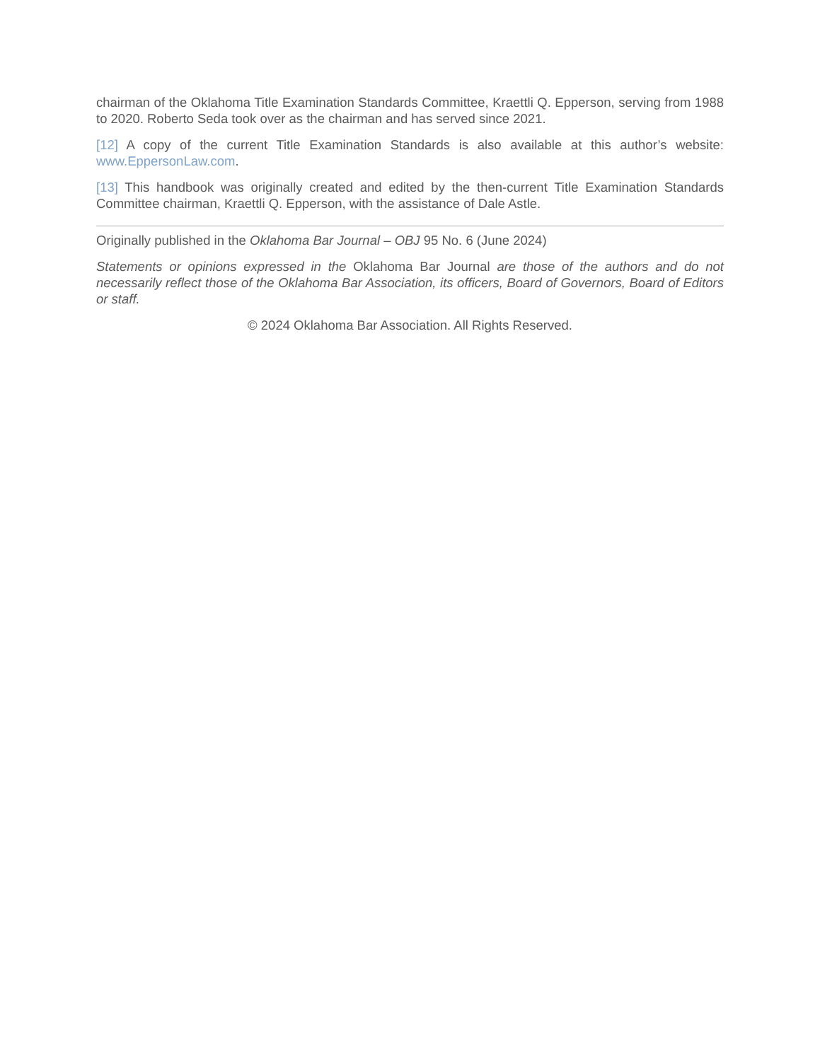chairman of the Oklahoma Title Examination Standards Committee, Kraettli Q. Epperson, serving from 1988 to 2020. Roberto Seda took over as the chairman and has served since 2021.
[12] A copy of the current Title Examination Standards is also available at this author’s website: www.EppersonLaw.com.
[13] This handbook was originally created and edited by the then-current Title Examination Standards Committee chairman, Kraettli Q. Epperson, with the assistance of Dale Astle.
Originally published in the Oklahoma Bar Journal – OBJ 95 No. 6 (June 2024)
Statements or opinions expressed in the Oklahoma Bar Journal are those of the authors and do not necessarily reflect those of the Oklahoma Bar Association, its officers, Board of Governors, Board of Editors or staff.
© 2024 Oklahoma Bar Association. All Rights Reserved.